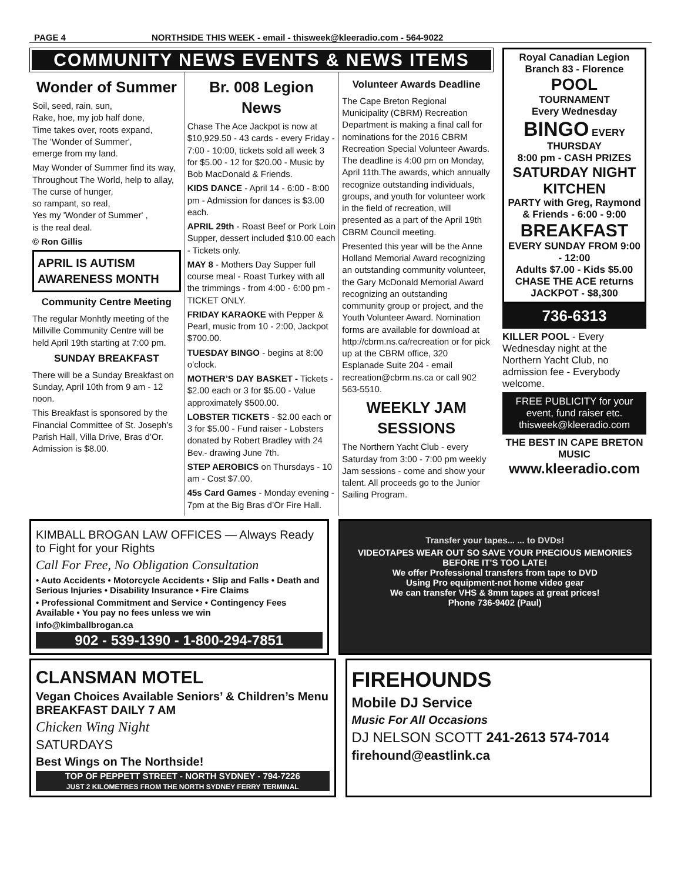PAGE 4 NORTHSIDE THIS WEEK - email - thisweek@kleeradio.com - 564-9022
COMMUNITY NEWS EVENTS & NEWS ITEMS
Wonder of Summer
Soil, seed, rain, sun,
Rake, hoe, my job half done,
Time takes over, roots expand,
The 'Wonder of Summer',
emerge from my land.
May Wonder of Summer find its way,
Throughout The World, help to allay,
The curse of hunger,
so rampant, so real,
Yes my 'Wonder of Summer' ,
is the real deal.
© Ron Gillis
APRIL IS AUTISM AWARENESS MONTH
Community Centre Meeting
The regular Monhtly meeting of the Millville Community Centre will be held April 19th starting at 7:00 pm.
SUNDAY BREAKFAST
There will be a Sunday Breakfast on Sunday, April 10th from 9 am - 12 noon.
This Breakfast is sponsored by the Financial Committee of St. Joseph’s Parish Hall, Villa Drive, Bras d’Or. Admission is $8.00.
Br. 008 Legion News
Chase The Ace Jackpot is now at $10,929.50 - 43 cards - every Friday - 7:00 - 10:00, tickets sold all week 3 for $5.00 - 12 for $20.00 - Music by Bob MacDonald & Friends.
KIDS DANCE - April 14 - 6:00 - 8:00 pm - Admission for dances is $3.00 each.
APRIL 29th - Roast Beef or Pork Loin Supper, dessert included $10.00 each - Tickets only.
MAY 8 - Mothers Day Supper full course meal - Roast Turkey with all the trimmings - from 4:00 - 6:00 pm - TICKET ONLY.
FRIDAY KARAOKE with Pepper & Pearl, music from 10 - 2:00, Jackpot $700.00.
TUESDAY BINGO - begins at 8:00 o’clock.
MOTHER’S DAY BASKET - Tickets - $2.00 each or 3 for $5.00 - Value approximately $500.00.
LOBSTER TICKETS - $2.00 each or 3 for $5.00 - Fund raiser - Lobsters donated by Robert Bradley with 24 Bev.- drawing June 7th.
STEP AEROBICS on Thursdays - 10 am - Cost $7.00.
45s Card Games - Monday evening - 7pm at the Big Bras d’Or Fire Hall.
Volunteer Awards Deadline
The Cape Breton Regional Municipality (CBRM) Recreation Department is making a final call for nominations for the 2016 CBRM Recreation Special Volunteer Awards. The deadline is 4:00 pm on Monday, April 11th.The awards, which annually recognize outstanding individuals, groups, and youth for volunteer work in the field of recreation, will presented as a part of the April 19th CBRM Council meeting.
Presented this year will be the Anne Holland Memorial Award recognizing an outstanding community volunteer, the Gary McDonald Memorial Award recognizing an outstanding community group or project, and the Youth Volunteer Award. Nomination forms are available for download at http://cbrm.ns.ca/recreation or for pick up at the CBRM office, 320 Esplanade Suite 204 - email recreation@cbrm.ns.ca or call 902 563-5510.
WEEKLY JAM SESSIONS
The Northern Yacht Club - every Saturday from 3:00 - 7:00 pm weekly Jam sessions - come and show your talent. All proceeds go to the Junior Sailing Program.
Royal Canadian Legion
Branch 83 - Florence
POOL
TOURNAMENT
Every Wednesday
BINGO EVERY THURSDAY
8:00 pm - CASH PRIZES
SATURDAY NIGHT KITCHEN
PARTY with Greg, Raymond & Friends - 6:00 - 9:00
BREAKFAST
EVERY SUNDAY FROM 9:00 - 12:00
Adults $7.00 - Kids $5.00
CHASE THE ACE returns
JACKPOT - $8,300
736-6313
KILLER POOL - Every Wednesday night at the Northern Yacht Club, no admission fee - Everybody welcome.
FREE PUBLICITY for your event, fund raiser etc.
thisweek@kleeradio.com
THE BEST IN CAPE BRETON MUSIC
www.kleeradio.com
KIMBALL BROGAN LAW OFFICES — Always Ready to Fight for your Rights
Call For Free, No Obligation Consultation
• Auto Accidents • Motorcycle Accidents • Slip and Falls • Death and Serious Injuries • Disability Insurance • Fire Claims
• Professional Commitment and Service • Contingency Fees Available • You pay no fees unless we win
info@kimballbrogan.ca
902 - 539-1390 - 1-800-294-7851
Transfer your tapes... ... to DVDs!
VIDEOTAPES WEAR OUT SO SAVE YOUR PRECIOUS MEMORIES BEFORE IT’S TOO LATE!
We offer Professional transfers from tape to DVD
Using Pro equipment-not home video gear
We can transfer VHS & 8mm tapes at great prices!
Phone 736-9402 (Paul)
CLANSMAN MOTEL
Vegan Choices Available Seniors’ & Children’s Menu
BREAKFAST DAILY 7 AM
Chicken Wing Night
SATURDAYS
Best Wings on The Northside!
TOP OF PEPPETT STREET - NORTH SYDNEY - 794-7226
JUST 2 KILOMETRES FROM THE NORTH SYDNEY FERRY TERMINAL
FIREHOUNDS
Mobile DJ Service
Music For All Occasions
DJ NELSON SCOTT 241-2613 574-7014
firehound@eastlink.ca